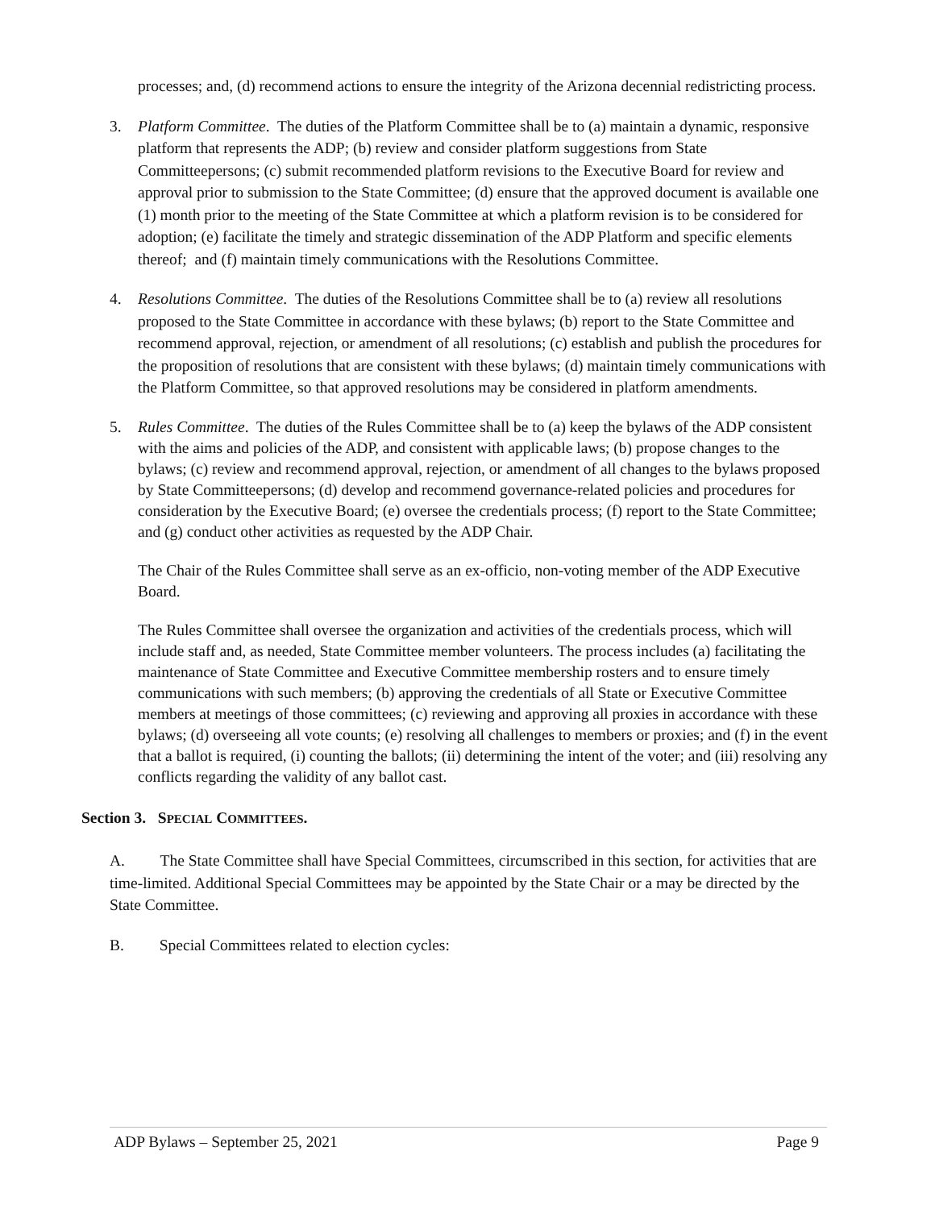processes; and, (d) recommend actions to ensure the integrity of the Arizona decennial redistricting process.
3. Platform Committee. The duties of the Platform Committee shall be to (a) maintain a dynamic, responsive platform that represents the ADP; (b) review and consider platform suggestions from State Committeepersons; (c) submit recommended platform revisions to the Executive Board for review and approval prior to submission to the State Committee; (d) ensure that the approved document is available one (1) month prior to the meeting of the State Committee at which a platform revision is to be considered for adoption; (e) facilitate the timely and strategic dissemination of the ADP Platform and specific elements thereof; and (f) maintain timely communications with the Resolutions Committee.
4. Resolutions Committee. The duties of the Resolutions Committee shall be to (a) review all resolutions proposed to the State Committee in accordance with these bylaws; (b) report to the State Committee and recommend approval, rejection, or amendment of all resolutions; (c) establish and publish the procedures for the proposition of resolutions that are consistent with these bylaws; (d) maintain timely communications with the Platform Committee, so that approved resolutions may be considered in platform amendments.
5. Rules Committee. The duties of the Rules Committee shall be to (a) keep the bylaws of the ADP consistent with the aims and policies of the ADP, and consistent with applicable laws; (b) propose changes to the bylaws; (c) review and recommend approval, rejection, or amendment of all changes to the bylaws proposed by State Committeepersons; (d) develop and recommend governance-related policies and procedures for consideration by the Executive Board; (e) oversee the credentials process; (f) report to the State Committee; and (g) conduct other activities as requested by the ADP Chair.
The Chair of the Rules Committee shall serve as an ex-officio, non-voting member of the ADP Executive Board.
The Rules Committee shall oversee the organization and activities of the credentials process, which will include staff and, as needed, State Committee member volunteers. The process includes (a) facilitating the maintenance of State Committee and Executive Committee membership rosters and to ensure timely communications with such members; (b) approving the credentials of all State or Executive Committee members at meetings of those committees; (c) reviewing and approving all proxies in accordance with these bylaws; (d) overseeing all vote counts; (e) resolving all challenges to members or proxies; and (f) in the event that a ballot is required, (i) counting the ballots; (ii) determining the intent of the voter; and (iii) resolving any conflicts regarding the validity of any ballot cast.
Section 3. SPECIAL COMMITTEES.
A. The State Committee shall have Special Committees, circumscribed in this section, for activities that are time-limited. Additional Special Committees may be appointed by the State Chair or a may be directed by the State Committee.
B. Special Committees related to election cycles:
ADP Bylaws – September 25, 2021 Page 9